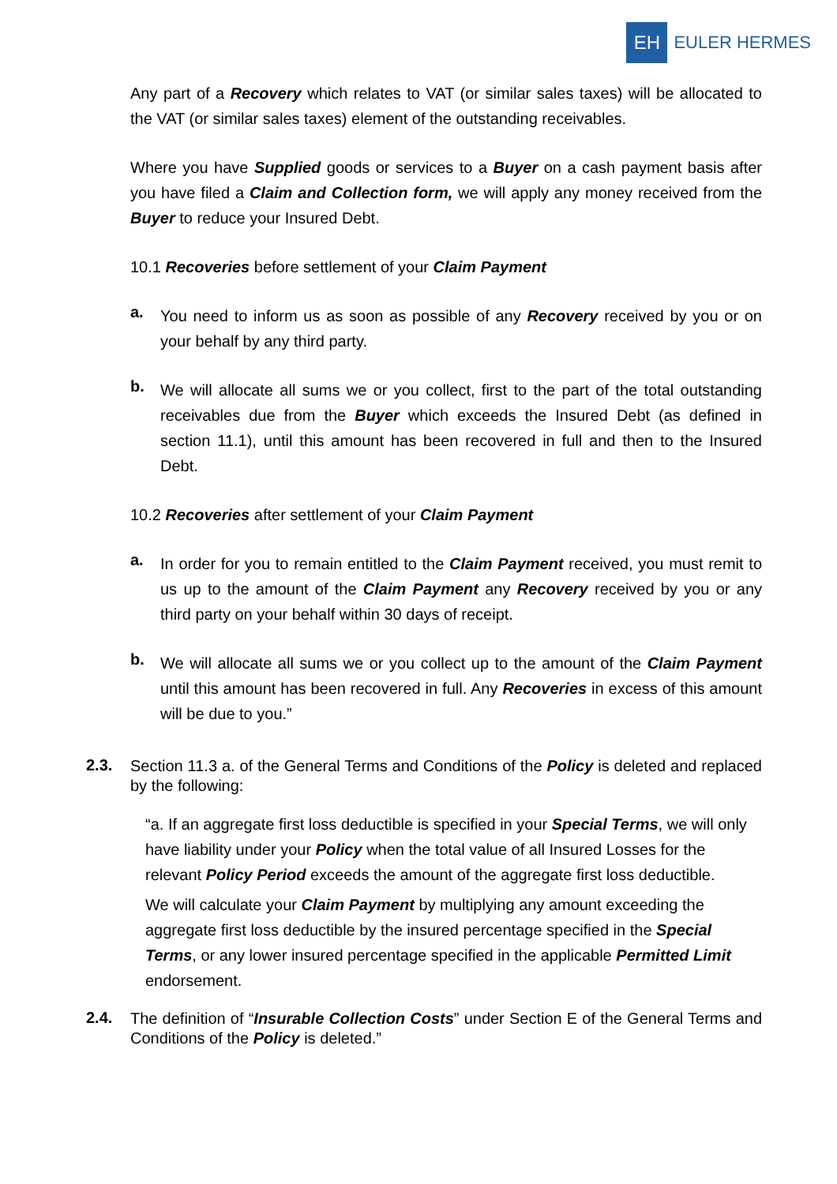EH
EULER HERMES
Any part of a Recovery which relates to VAT (or similar sales taxes) will be allocated to the VAT (or similar sales taxes) element of the outstanding receivables.
Where you have Supplied goods or services to a Buyer on a cash payment basis after you have filed a Claim and Collection form, we will apply any money received from the Buyer to reduce your Insured Debt.
10.1 Recoveries before settlement of your Claim Payment
a.
You need to inform us as soon as possible of any Recovery received by you or on your behalf by any third party.
b.
We will allocate all sums we or you collect, first to the part of the total outstanding receivables due from the Buyer which exceeds the Insured Debt (as defined in section 11.1), until this amount has been recovered in full and then to the Insured Debt.
10.2 Recoveries after settlement of your Claim Payment
a.
In order for you to remain entitled to the Claim Payment received, you must remit to us up to the amount of the Claim Payment any Recovery received by you or any third party on your behalf within 30 days of receipt.
b.
We will allocate all sums we or you collect up to the amount of the Claim Payment until this amount has been recovered in full. Any Recoveries in excess of this amount will be due to you.”
2.3.
Section 11.3 a. of the General Terms and Conditions of the Policy is deleted and replaced by the following:
“a. If an aggregate first loss deductible is specified in your Special Terms, we will only have liability under your Policy when the total value of all Insured Losses for the relevant Policy Period exceeds the amount of the aggregate first loss deductible.
We will calculate your Claim Payment by multiplying any amount exceeding the aggregate first loss deductible by the insured percentage specified in the Special Terms, or any lower insured percentage specified in the applicable Permitted Limit endorsement.
2.4.
The definition of “Insurable Collection Costs” under Section E of the General Terms and Conditions of the Policy is deleted.”